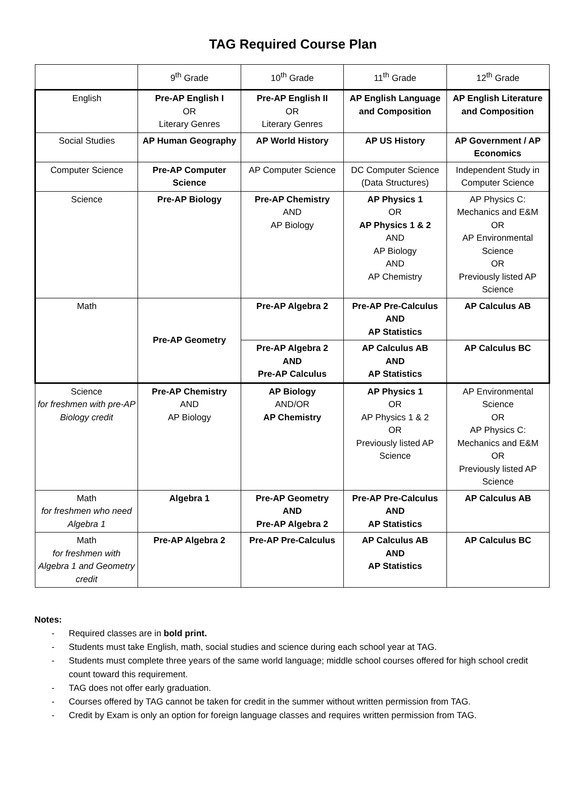TAG Required Course Plan
| | 9<sup>th</sup> Grade | 10<sup>th</sup> Grade | 11<sup>th</sup> Grade | 12<sup>th</sup> Grade |
| --- | --- | --- | --- | --- |
| English | Pre-AP English I OR Literary Genres | Pre-AP English II OR Literary Genres | AP English Language and Composition | AP English Literature and Composition |
| Social Studies | AP Human Geography | AP World History | AP US History | AP Government / AP Economics |
| Computer Science | Pre-AP Computer Science | AP Computer Science | DC Computer Science (Data Structures) | Independent Study in Computer Science |
| Science | Pre-AP Biology | Pre-AP Chemistry AND AP Biology | AP Physics 1 OR AP Physics 1 & 2 AND AP Biology AND AP Chemistry | AP Physics C: Mechanics and E&M OR AP Environmental Science OR Previously listed AP Science |
| Math | Pre-AP Geometry | Pre-AP Algebra 2 | Pre-AP Pre-Calculus AND AP Statistics | AP Calculus AB |
| | | Pre-AP Algebra 2 AND Pre-AP Calculus | AP Calculus AB AND AP Statistics | AP Calculus BC |
| Science for freshmen with pre-AP Biology credit | Pre-AP Chemistry AND AP Biology | AP Biology AND/OR AP Chemistry | AP Physics 1 OR AP Physics 1 & 2 OR Previously listed AP Science | AP Environmental Science OR AP Physics C: Mechanics and E&M OR Previously listed AP Science |
| Math for freshmen who need Algebra 1 | Algebra 1 | Pre-AP Geometry AND Pre-AP Algebra 2 | Pre-AP Pre-Calculus AND AP Statistics | AP Calculus AB |
| Math for freshmen with Algebra 1 and Geometry credit | Pre-AP Algebra 2 | Pre-AP Pre-Calculus | AP Calculus AB AND AP Statistics | AP Calculus BC |
Notes:
- Required classes are in bold print.
- Students must take English, math, social studies and science during each school year at TAG.
- Students must complete three years of the same world language; middle school courses offered for high school credit count toward this requirement.
- TAG does not offer early graduation.
- Courses offered by TAG cannot be taken for credit in the summer without written permission from TAG.
- Credit by Exam is only an option for foreign language classes and requires written permission from TAG.